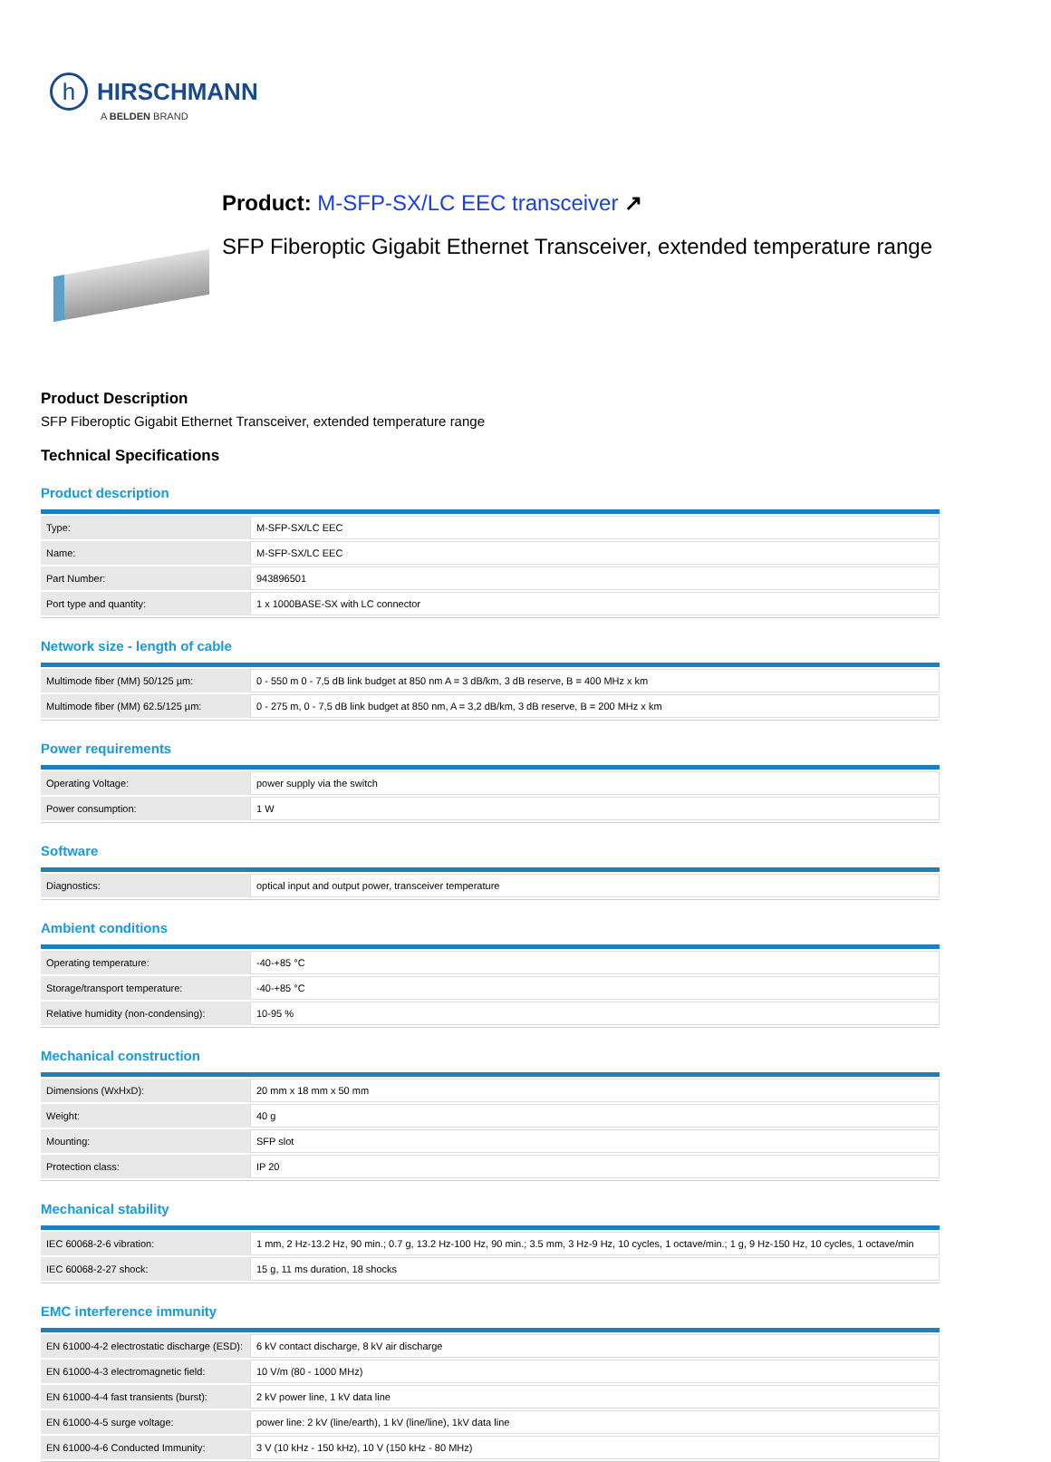h HIRSCHMANN
A BELDEN BRAND
Product: M-SFP-SX/LC EEC transceiver ↗
SFP Fiberoptic Gigabit Ethernet Transceiver, extended temperature range
Product Description
SFP Fiberoptic Gigabit Ethernet Transceiver, extended temperature range
Technical Specifications
Product description
| Type: | M-SFP-SX/LC EEC |
| Name: | M-SFP-SX/LC EEC |
| Part Number: | 943896501 |
| Port type and quantity: | 1 x 1000BASE-SX with LC connector |
Network size - length of cable
| Multimode fiber (MM) 50/125 µm: | 0 - 550 m 0 - 7,5 dB link budget at 850 nm A = 3 dB/km, 3 dB reserve, B = 400 MHz x km |
| Multimode fiber (MM) 62.5/125 µm: | 0 - 275 m, 0 - 7,5 dB link budget at 850 nm, A = 3,2 dB/km, 3 dB reserve, B = 200 MHz x km |
Power requirements
| Operating Voltage: | power supply via the switch |
| Power consumption: | 1 W |
Software
| Diagnostics: | optical input and output power, transceiver temperature |
Ambient conditions
| Operating temperature: | -40-+85 °C |
| Storage/transport temperature: | -40-+85 °C |
| Relative humidity (non-condensing): | 10-95 % |
Mechanical construction
| Dimensions (WxHxD): | 20 mm x 18 mm x 50 mm |
| Weight: | 40 g |
| Mounting: | SFP slot |
| Protection class: | IP 20 |
Mechanical stability
| IEC 60068-2-6 vibration: | 1 mm, 2 Hz-13.2 Hz, 90 min.; 0.7 g, 13.2 Hz-100 Hz, 90 min.; 3.5 mm, 3 Hz-9 Hz, 10 cycles, 1 octave/min.; 1 g, 9 Hz-150 Hz, 10 cycles, 1 octave/min |
| IEC 60068-2-27 shock: | 15 g, 11 ms duration, 18 shocks |
EMC interference immunity
| EN 61000-4-2 electrostatic discharge (ESD): | 6 kV contact discharge, 8 kV air discharge |
| EN 61000-4-3 electromagnetic field: | 10 V/m (80 - 1000 MHz) |
| EN 61000-4-4 fast transients (burst): | 2 kV power line, 1 kV data line |
| EN 61000-4-5 surge voltage: | power line: 2 kV (line/earth), 1 kV (line/line), 1kV data line |
| EN 61000-4-6 Conducted Immunity: | 3 V (10 kHz - 150 kHz), 10 V (150 kHz - 80 MHz) |